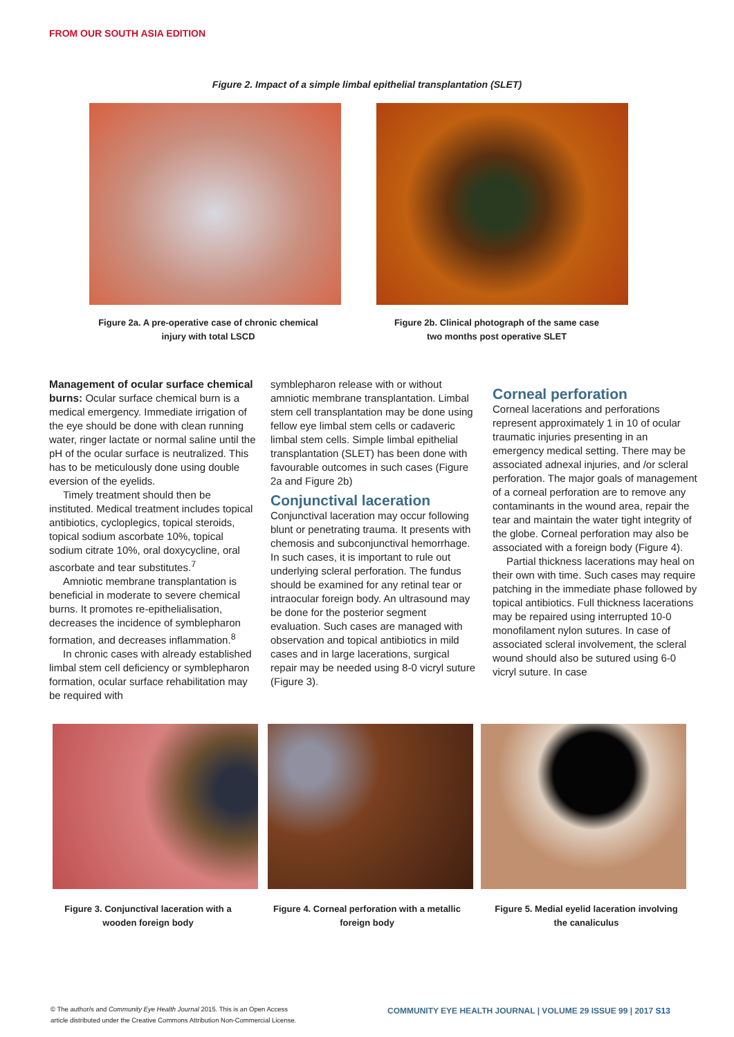FROM OUR SOUTH ASIA EDITION
Figure 2. Impact of a simple limbal epithelial transplantation (SLET)
Figure 2a. A pre-operative case of chronic chemical injury with total LSCD
Figure 2b. Clinical photograph of the same case two months post operative SLET
Management of ocular surface chemical burns: Ocular surface chemical burn is a medical emergency. Immediate irrigation of the eye should be done with clean running water, ringer lactate or normal saline until the pH of the ocular surface is neutralized. This has to be meticulously done using double eversion of the eyelids.
Timely treatment should then be instituted. Medical treatment includes topical antibiotics, cycloplegics, topical steroids, topical sodium ascorbate 10%, topical sodium citrate 10%, oral doxycycline, oral ascorbate and tear substitutes.<sup>7</sup>
Amniotic membrane transplantation is beneficial in moderate to severe chemical burns. It promotes re-epithelialisation, decreases the incidence of symblepharon formation, and decreases inflammation.<sup>8</sup>
In chronic cases with already established limbal stem cell deficiency or symblepharon formation, ocular surface rehabilitation may be required with
symblepharon release with or without amniotic membrane transplantation. Limbal stem cell transplantation may be done using fellow eye limbal stem cells or cadaveric limbal stem cells. Simple limbal epithelial transplantation (SLET) has been done with favourable outcomes in such cases (Figure 2a and Figure 2b)
Conjunctival laceration
Conjunctival laceration may occur following blunt or penetrating trauma. It presents with chemosis and subconjunctival hemorrhage. In such cases, it is important to rule out underlying scleral perforation. The fundus should be examined for any retinal tear or intraocular foreign body. An ultrasound may be done for the posterior segment evaluation. Such cases are managed with observation and topical antibiotics in mild cases and in large lacerations, surgical repair may be needed using 8-0 vicryl suture (Figure 3).
Corneal perforation
Corneal lacerations and perforations represent approximately 1 in 10 of ocular traumatic injuries presenting in an emergency medical setting. There may be associated adnexal injuries, and /or scleral perforation. The major goals of management of a corneal perforation are to remove any contaminants in the wound area, repair the tear and maintain the water tight integrity of the globe. Corneal perforation may also be associated with a foreign body (Figure 4).
Partial thickness lacerations may heal on their own with time. Such cases may require patching in the immediate phase followed by topical antibiotics. Full thickness lacerations may be repaired using interrupted 10-0 monofilament nylon sutures. In case of associated scleral involvement, the scleral wound should also be sutured using 6-0 vicryl suture. In case
Figure 3. Conjunctival laceration with a wooden foreign body
Figure 4. Corneal perforation with a metallic foreign body
Figure 5. Medial eyelid laceration involving the canaliculus
© The author/s and Community Eye Health Journal 2015. This is an Open Access
article distributed under the Creative Commons Attribution Non-Commercial License.
COMMUNITY EYE HEALTH JOURNAL | VOLUME 29 ISSUE 99 | 2017 S13